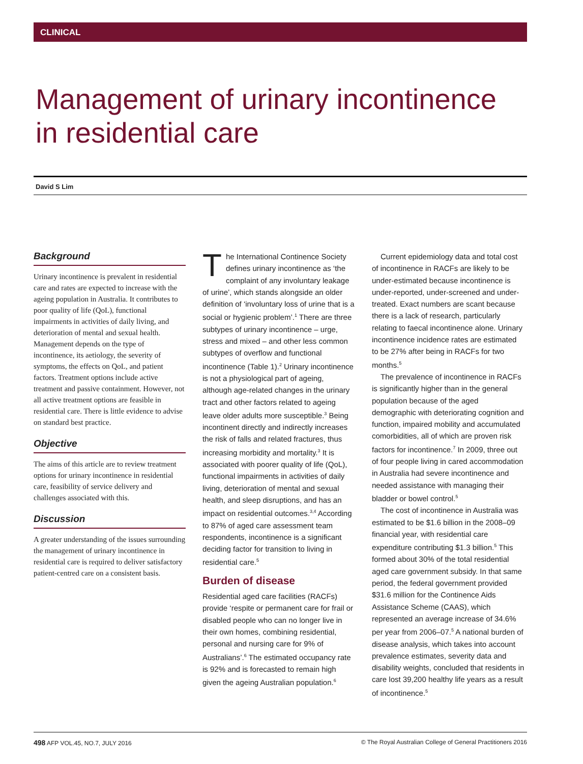CLINICAL
Management of urinary incontinence
in residential care
David S Lim
Background
Urinary incontinence is prevalent in residential care and rates are expected to increase with the ageing population in Australia. It contributes to poor quality of life (QoL), functional impairments in activities of daily living, and deterioration of mental and sexual health. Management depends on the type of incontinence, its aetiology, the severity of symptoms, the effects on QoL, and patient factors. Treatment options include active treatment and passive containment. However, not all active treatment options are feasible in residential care. There is little evidence to advise on standard best practice.
Objective
The aims of this article are to review treatment options for urinary incontinence in residential care, feasibility of service delivery and challenges associated with this.
Discussion
A greater understanding of the issues surrounding the management of urinary incontinence in residential care is required to deliver satisfactory patient-centred care on a consistent basis.
The International Continence Society defines urinary incontinence as ‘the complaint of any involuntary leakage of urine’, which stands alongside an older definition of ‘involuntary loss of urine that is a social or hygienic problem’.<sup>1</sup> There are three subtypes of urinary incontinence – urge, stress and mixed – and other less common subtypes of overflow and functional incontinence (Table 1).<sup>2</sup> Urinary incontinence is not a physiological part of ageing, although age-related changes in the urinary tract and other factors related to ageing leave older adults more susceptible.<sup>3</sup> Being incontinent directly and indirectly increases the risk of falls and related fractures, thus increasing morbidity and mortality.<sup>3</sup> It is associated with poorer quality of life (QoL), functional impairments in activities of daily living, deterioration of mental and sexual health, and sleep disruptions, and has an impact on residential outcomes.<sup>3,4</sup> According to 87% of aged care assessment team respondents, incontinence is a significant deciding factor for transition to living in residential care.<sup>5</sup>
Burden of disease
Residential aged care facilities (RACFs) provide ‘respite or permanent care for frail or disabled people who can no longer live in their own homes, combining residential, personal and nursing care for 9% of Australians’.<sup>6</sup> The estimated occupancy rate is 92% and is forecasted to remain high given the ageing Australian population.<sup>6</sup>
Current epidemiology data and total cost of incontinence in RACFs are likely to be under-estimated because incontinence is under-reported, under-screened and under-treated. Exact numbers are scant because there is a lack of research, particularly relating to faecal incontinence alone. Urinary incontinence incidence rates are estimated to be 27% after being in RACFs for two months.<sup>5</sup>
The prevalence of incontinence in RACFs is significantly higher than in the general population because of the aged demographic with deteriorating cognition and function, impaired mobility and accumulated comorbidities, all of which are proven risk factors for incontinence.<sup>7</sup> In 2009, three out of four people living in cared accommodation in Australia had severe incontinence and needed assistance with managing their bladder or bowel control.<sup>5</sup>
The cost of incontinence in Australia was estimated to be $1.6 billion in the 2008–09 financial year, with residential care expenditure contributing $1.3 billion.<sup>5</sup> This formed about 30% of the total residential aged care government subsidy. In that same period, the federal government provided $31.6 million for the Continence Aids Assistance Scheme (CAAS), which represented an average increase of 34.6% per year from 2006–07.<sup>5</sup> A national burden of disease analysis, which takes into account prevalence estimates, severity data and disability weights, concluded that residents in care lost 39,200 healthy life years as a result of incontinence.<sup>5</sup>
498 AFP VOL.45, NO.7, JULY 2016 © The Royal Australian College of General Practitioners 2016